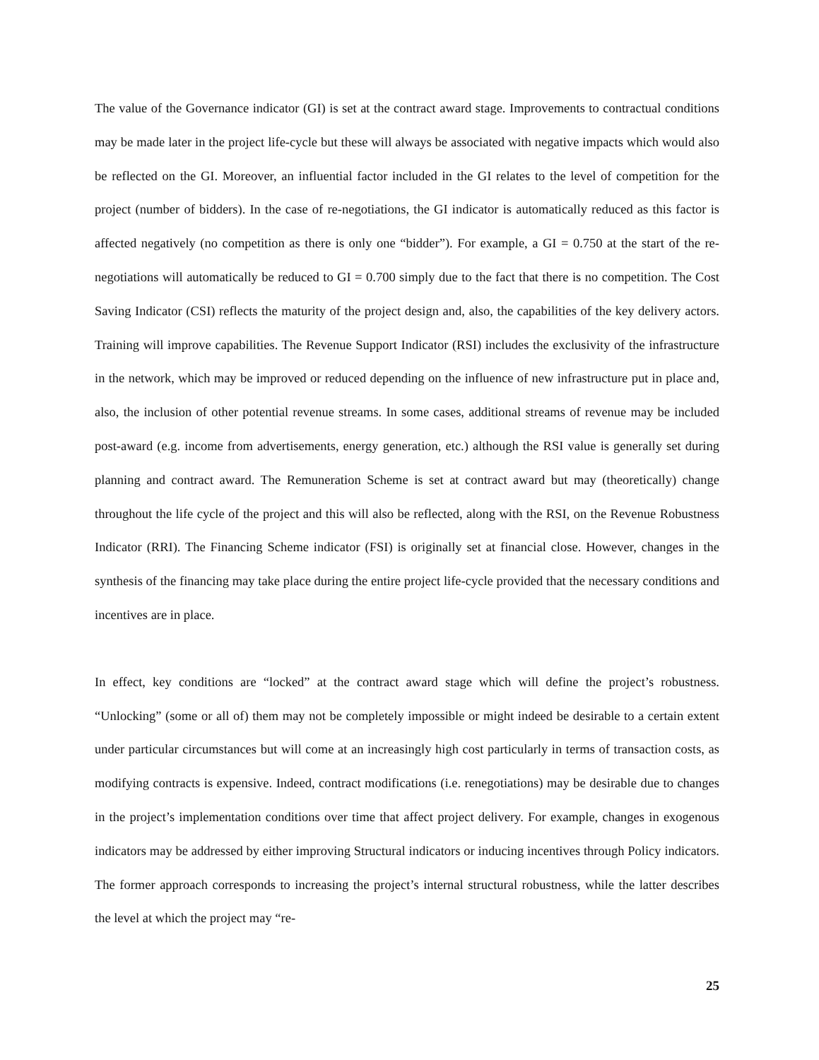The value of the Governance indicator (GI) is set at the contract award stage. Improvements to contractual conditions may be made later in the project life-cycle but these will always be associated with negative impacts which would also be reflected on the GI. Moreover, an influential factor included in the GI relates to the level of competition for the project (number of bidders). In the case of re-negotiations, the GI indicator is automatically reduced as this factor is affected negatively (no competition as there is only one “bidder”). For example, a GI = 0.750 at the start of the re-negotiations will automatically be reduced to GI = 0.700 simply due to the fact that there is no competition. The Cost Saving Indicator (CSI) reflects the maturity of the project design and, also, the capabilities of the key delivery actors. Training will improve capabilities. The Revenue Support Indicator (RSI) includes the exclusivity of the infrastructure in the network, which may be improved or reduced depending on the influence of new infrastructure put in place and, also, the inclusion of other potential revenue streams. In some cases, additional streams of revenue may be included post-award (e.g. income from advertisements, energy generation, etc.) although the RSI value is generally set during planning and contract award. The Remuneration Scheme is set at contract award but may (theoretically) change throughout the life cycle of the project and this will also be reflected, along with the RSI, on the Revenue Robustness Indicator (RRI). The Financing Scheme indicator (FSI) is originally set at financial close. However, changes in the synthesis of the financing may take place during the entire project life-cycle provided that the necessary conditions and incentives are in place.
In effect, key conditions are “locked” at the contract award stage which will define the project’s robustness. “Unlocking” (some or all of) them may not be completely impossible or might indeed be desirable to a certain extent under particular circumstances but will come at an increasingly high cost particularly in terms of transaction costs, as modifying contracts is expensive. Indeed, contract modifications (i.e. renegotiations) may be desirable due to changes in the project’s implementation conditions over time that affect project delivery. For example, changes in exogenous indicators may be addressed by either improving Structural indicators or inducing incentives through Policy indicators. The former approach corresponds to increasing the project’s internal structural robustness, while the latter describes the level at which the project may “re-
25